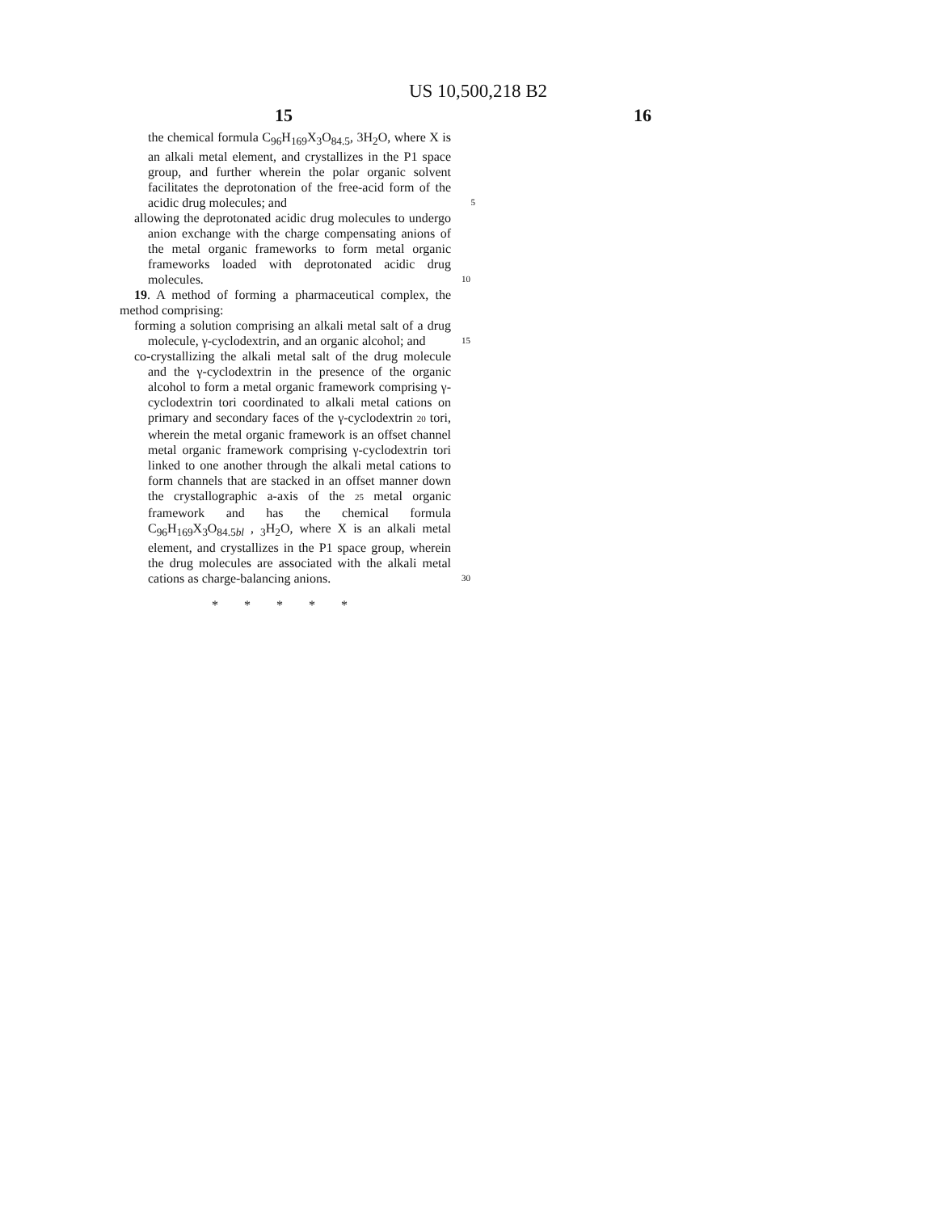US 10,500,218 B2
15 16
the chemical formula C<sub>96</sub>H<sub>169</sub>X<sub>3</sub>O<sub>84.5</sub>, 3H<sub>2</sub>O, where X is an alkali metal element, and crystallizes in the P1 space group, and further wherein the polar organic solvent facilitates the deprotonation of the free-acid form of the acidic drug molecules; and 5
allowing the deprotonated acidic drug molecules to undergo anion exchange with the charge compensating anions of the metal organic frameworks to form metal organic frameworks loaded with deprotonated acidic drug molecules. 10
19. A method of forming a pharmaceutical complex, the method comprising:
forming a solution comprising an alkali metal salt of a drug molecule, γ-cyclodextrin, and an organic alcohol; and 15
co-crystallizing the alkali metal salt of the drug molecule and the γ-cyclodextrin in the presence of the organic alcohol to form a metal organic framework comprising γ-cyclodextrin tori coordinated to alkali metal cations on primary and secondary faces of the γ-cyclodextrin 20 tori, wherein the metal organic framework is an offset channel metal organic framework comprising γ-cyclodextrin tori linked to one another through the alkali metal cations to form channels that are stacked in an offset manner down the crystallographic a-axis of the 25 metal organic framework and has the chemical formula C<sub>96</sub>H<sub>169</sub>X<sub>3</sub>O<sub>84.5bl</sub> , <sub>3</sub>H<sub>2</sub>O, where X is an alkali metal element, and crystallizes in the P1 space group, wherein the drug molecules are associated with the alkali metal cations as charge-balancing anions. 30
* * * * *